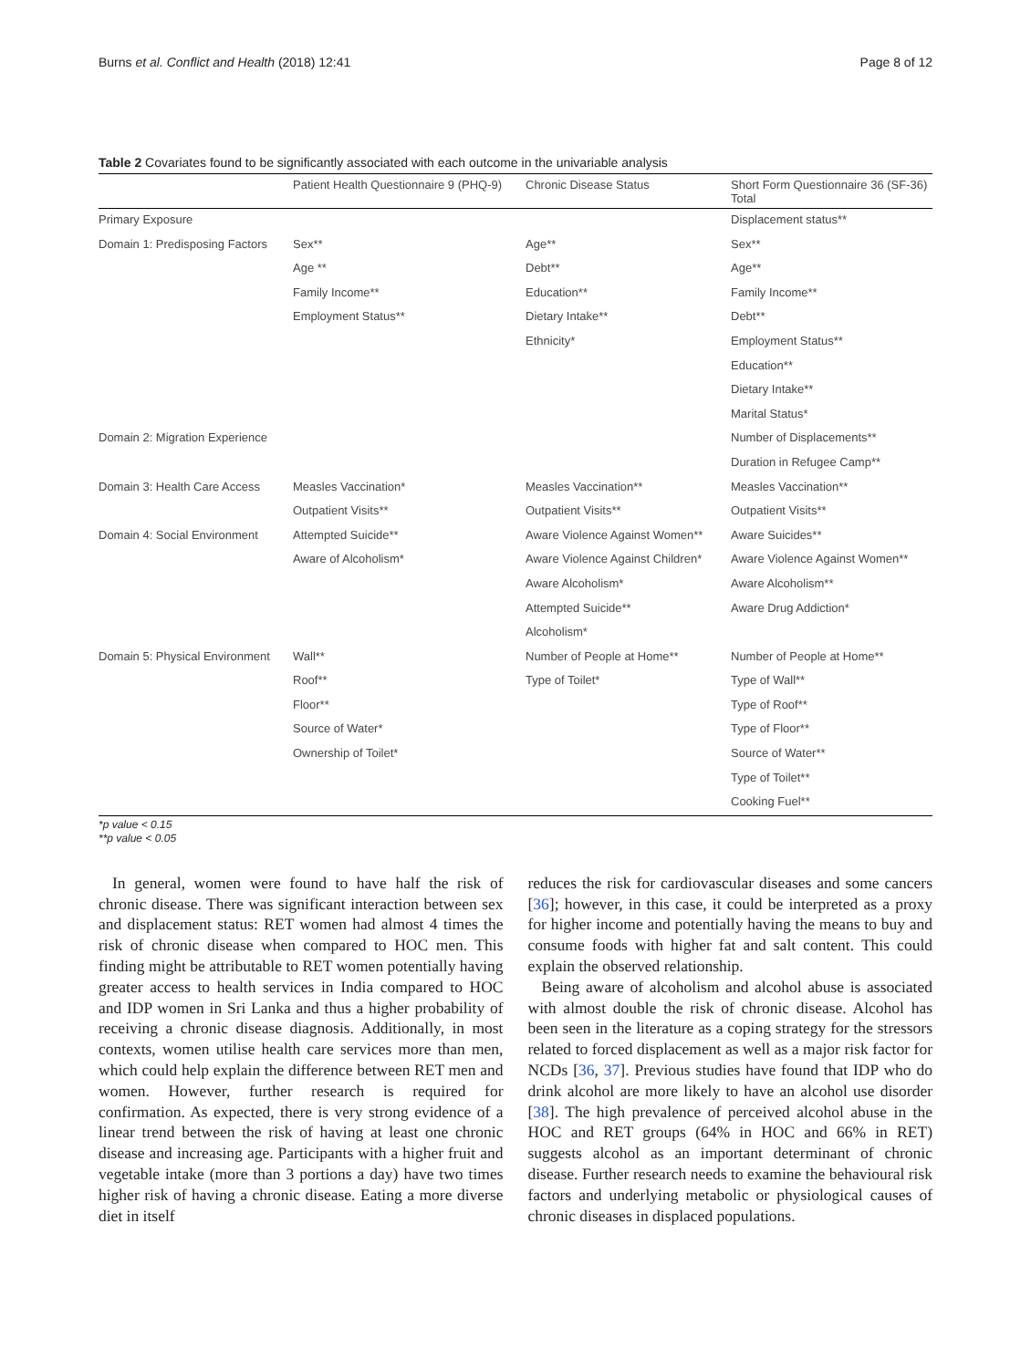Burns et al. Conflict and Health (2018) 12:41 Page 8 of 12
Table 2 Covariates found to be significantly associated with each outcome in the univariable analysis
| | Patient Health Questionnaire 9 (PHQ-9) | Chronic Disease Status | Short Form Questionnaire 36 (SF-36) Total |
| --- | --- | --- | --- |
| Primary Exposure | | | Displacement status** |
| Domain 1: Predisposing Factors | Sex** | Age** | Sex** |
| | Age ** | Debt** | Age** |
| | Family Income** | Education** | Family Income** |
| | Employment Status** | Dietary Intake** | Debt** |
| | | Ethnicity* | Employment Status** |
| | | | Education** |
| | | | Dietary Intake** |
| | | | Marital Status* |
| Domain 2: Migration Experience | | | Number of Displacements** |
| | | | Duration in Refugee Camp** |
| Domain 3: Health Care Access | Measles Vaccination* | Measles Vaccination** | Measles Vaccination** |
| | Outpatient Visits** | Outpatient Visits** | Outpatient Visits** |
| Domain 4: Social Environment | Attempted Suicide** | Aware Violence Against Women** | Aware Suicides** |
| | Aware of Alcoholism* | Aware Violence Against Children* | Aware Violence Against Women** |
| | | Aware Alcoholism* | Aware Alcoholism** |
| | | Attempted Suicide** | Aware Drug Addiction* |
| | | Alcoholism* | |
| Domain 5: Physical Environment | Wall** | Number of People at Home** | Number of People at Home** |
| | Roof** | Type of Toilet* | Type of Wall** |
| | Floor** | | Type of Roof** |
| | Source of Water* | | Type of Floor** |
| | Ownership of Toilet* | | Source of Water** |
| | | | Type of Toilet** |
| | | | Cooking Fuel** |
*p value < 0.15
**p value < 0.05
In general, women were found to have half the risk of chronic disease. There was significant interaction between sex and displacement status: RET women had almost 4 times the risk of chronic disease when compared to HOC men. This finding might be attributable to RET women potentially having greater access to health services in India compared to HOC and IDP women in Sri Lanka and thus a higher probability of receiving a chronic disease diagnosis. Additionally, in most contexts, women utilise health care services more than men, which could help explain the difference between RET men and women. However, further research is required for confirmation. As expected, there is very strong evidence of a linear trend between the risk of having at least one chronic disease and increasing age. Participants with a higher fruit and vegetable intake (more than 3 portions a day) have two times higher risk of having a chronic disease. Eating a more diverse diet in itself
reduces the risk for cardiovascular diseases and some cancers [36]; however, in this case, it could be interpreted as a proxy for higher income and potentially having the means to buy and consume foods with higher fat and salt content. This could explain the observed relationship.
Being aware of alcoholism and alcohol abuse is associated with almost double the risk of chronic disease. Alcohol has been seen in the literature as a coping strategy for the stressors related to forced displacement as well as a major risk factor for NCDs [36, 37]. Previous studies have found that IDP who do drink alcohol are more likely to have an alcohol use disorder [38]. The high prevalence of perceived alcohol abuse in the HOC and RET groups (64% in HOC and 66% in RET) suggests alcohol as an important determinant of chronic disease. Further research needs to examine the behavioural risk factors and underlying metabolic or physiological causes of chronic diseases in displaced populations.